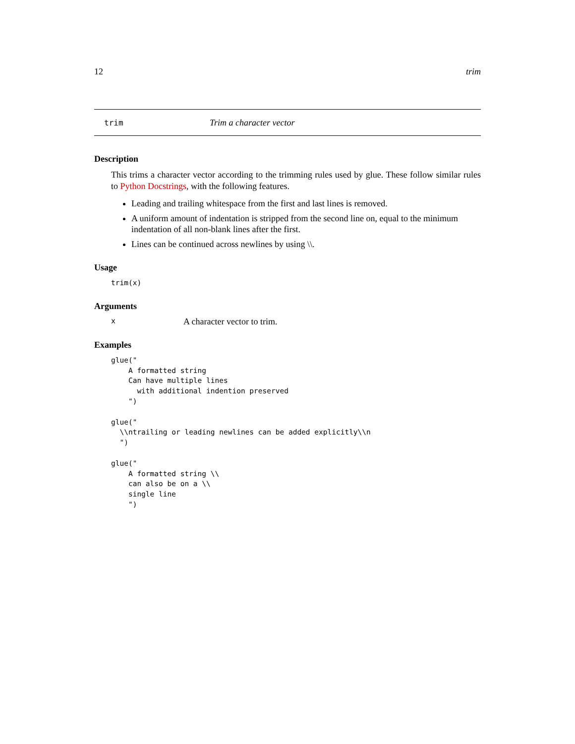12 trim
trim Trim a character vector
Description
This trims a character vector according to the trimming rules used by glue. These follow similar rules to Python Docstrings, with the following features.
Leading and trailing whitespace from the first and last lines is removed.
A uniform amount of indentation is stripped from the second line on, equal to the minimum indentation of all non-blank lines after the first.
Lines can be continued across newlines by using \\.
Usage
trim(x)
Arguments
x A character vector to trim.
Examples
glue("
    A formatted string
    Can have multiple lines
      with additional indention preserved
    ")

glue("
  \\ntrailing or leading newlines can be added explicitly\\n
  ")

glue("
    A formatted string \\
    can also be on a \\
    single line
    ")